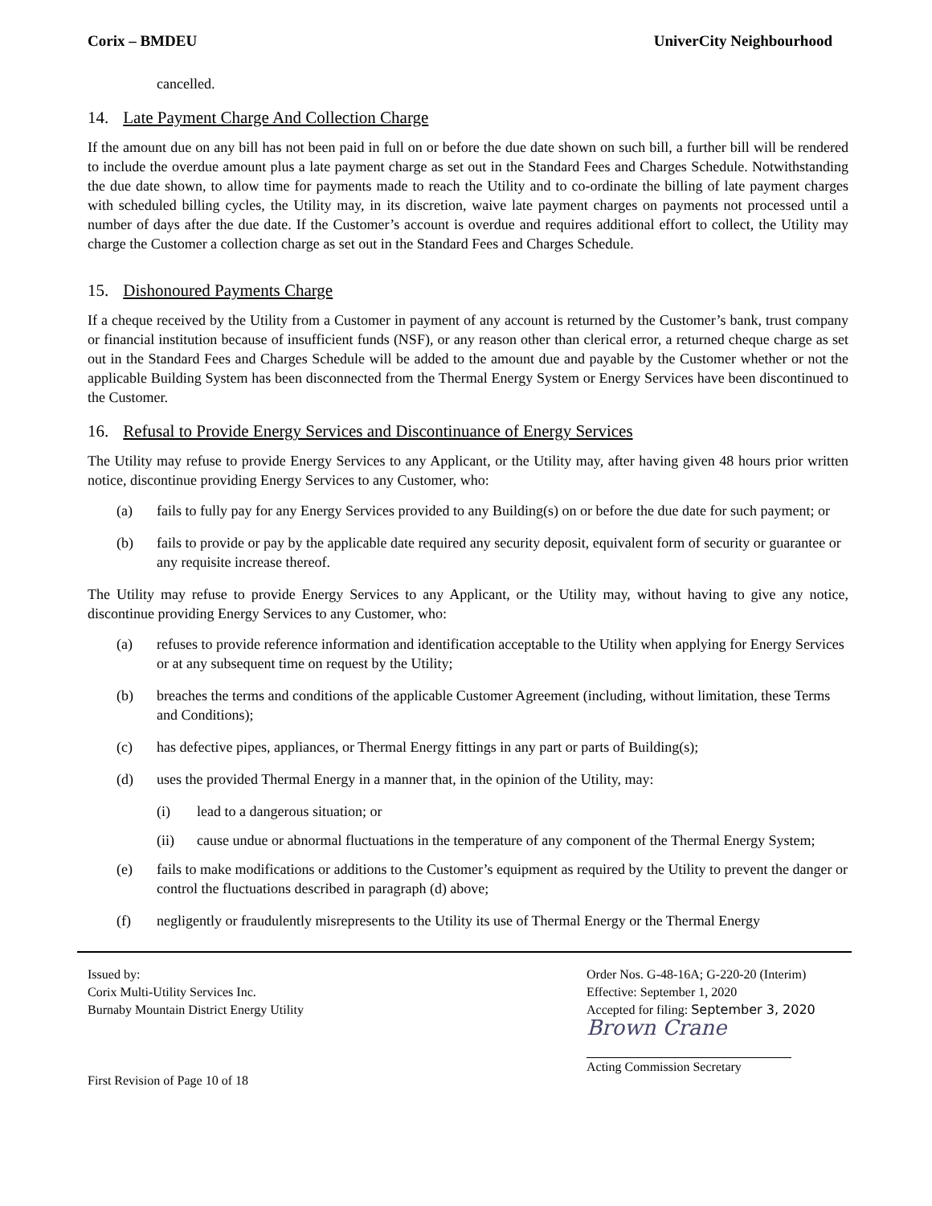Corix – BMDEU UniverCity Neighbourhood
cancelled.
14. Late Payment Charge And Collection Charge
If the amount due on any bill has not been paid in full on or before the due date shown on such bill, a further bill will be rendered to include the overdue amount plus a late payment charge as set out in the Standard Fees and Charges Schedule. Notwithstanding the due date shown, to allow time for payments made to reach the Utility and to co-ordinate the billing of late payment charges with scheduled billing cycles, the Utility may, in its discretion, waive late payment charges on payments not processed until a number of days after the due date. If the Customer’s account is overdue and requires additional effort to collect, the Utility may charge the Customer a collection charge as set out in the Standard Fees and Charges Schedule.
15. Dishonoured Payments Charge
If a cheque received by the Utility from a Customer in payment of any account is returned by the Customer’s bank, trust company or financial institution because of insufficient funds (NSF), or any reason other than clerical error, a returned cheque charge as set out in the Standard Fees and Charges Schedule will be added to the amount due and payable by the Customer whether or not the applicable Building System has been disconnected from the Thermal Energy System or Energy Services have been discontinued to the Customer.
16. Refusal to Provide Energy Services and Discontinuance of Energy Services
The Utility may refuse to provide Energy Services to any Applicant, or the Utility may, after having given 48 hours prior written notice, discontinue providing Energy Services to any Customer, who:
(a) fails to fully pay for any Energy Services provided to any Building(s) on or before the due date for such payment; or
(b) fails to provide or pay by the applicable date required any security deposit, equivalent form of security or guarantee or any requisite increase thereof.
The Utility may refuse to provide Energy Services to any Applicant, or the Utility may, without having to give any notice, discontinue providing Energy Services to any Customer, who:
(a) refuses to provide reference information and identification acceptable to the Utility when applying for Energy Services or at any subsequent time on request by the Utility;
(b) breaches the terms and conditions of the applicable Customer Agreement (including, without limitation, these Terms and Conditions);
(c) has defective pipes, appliances, or Thermal Energy fittings in any part or parts of Building(s);
(d) uses the provided Thermal Energy in a manner that, in the opinion of the Utility, may:
(i) lead to a dangerous situation; or
(ii) cause undue or abnormal fluctuations in the temperature of any component of the Thermal Energy System;
(e) fails to make modifications or additions to the Customer’s equipment as required by the Utility to prevent the danger or control the fluctuations described in paragraph (d) above;
(f) negligently or fraudulently misrepresents to the Utility its use of Thermal Energy or the Thermal Energy
Issued by:
Corix Multi-Utility Services Inc.
Burnaby Mountain District Energy Utility
First Revision of Page 10 of 18
Order Nos. G-48-16A; G-220-20 (Interim)
Effective: September 1, 2020
Accepted for filing: September 3, 2020
Brown Crane
Acting Commission Secretary